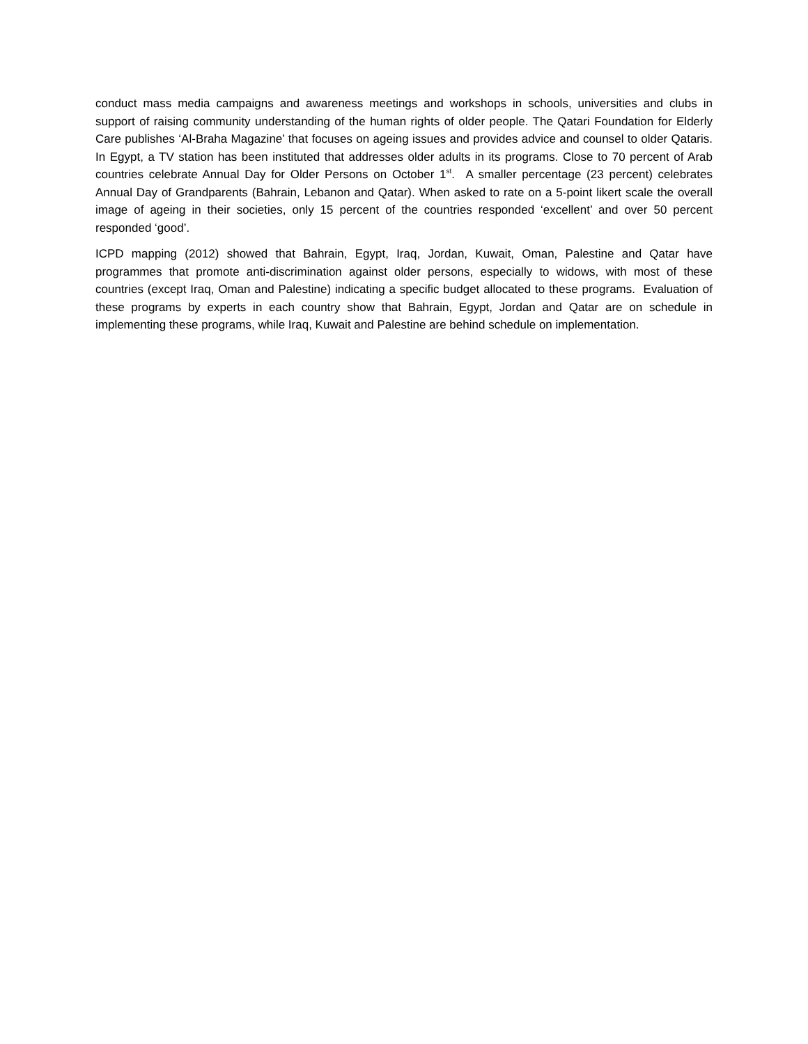conduct mass media campaigns and awareness meetings and workshops in schools, universities and clubs in support of raising community understanding of the human rights of older people. The Qatari Foundation for Elderly Care publishes ‘Al-Braha Magazine’ that focuses on ageing issues and provides advice and counsel to older Qataris. In Egypt, a TV station has been instituted that addresses older adults in its programs. Close to 70 percent of Arab countries celebrate Annual Day for Older Persons on October 1<sup>st</sup>. A smaller percentage (23 percent) celebrates Annual Day of Grandparents (Bahrain, Lebanon and Qatar). When asked to rate on a 5-point likert scale the overall image of ageing in their societies, only 15 percent of the countries responded ‘excellent’ and over 50 percent responded ‘good’.
ICPD mapping (2012) showed that Bahrain, Egypt, Iraq, Jordan, Kuwait, Oman, Palestine and Qatar have programmes that promote anti-discrimination against older persons, especially to widows, with most of these countries (except Iraq, Oman and Palestine) indicating a specific budget allocated to these programs. Evaluation of these programs by experts in each country show that Bahrain, Egypt, Jordan and Qatar are on schedule in implementing these programs, while Iraq, Kuwait and Palestine are behind schedule on implementation.